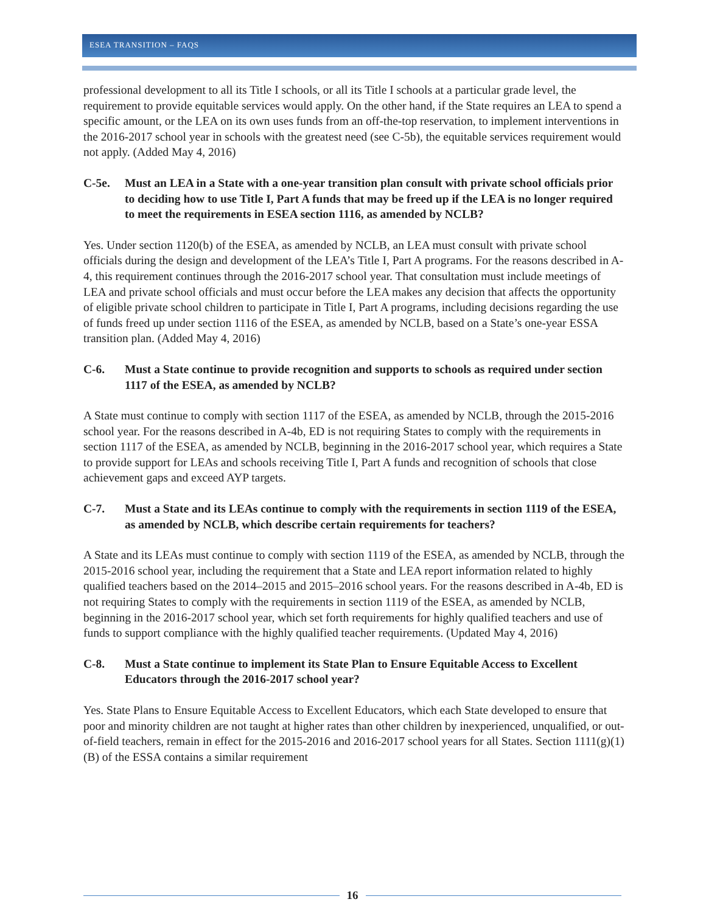ESEA TRANSITION – FAQS
professional development to all its Title I schools, or all its Title I schools at a particular grade level, the requirement to provide equitable services would apply. On the other hand, if the State requires an LEA to spend a specific amount, or the LEA on its own uses funds from an off-the-top reservation, to implement interventions in the 2016-2017 school year in schools with the greatest need (see C-5b), the equitable services requirement would not apply. (Added May 4, 2016)
C-5e. Must an LEA in a State with a one-year transition plan consult with private school officials prior to deciding how to use Title I, Part A funds that may be freed up if the LEA is no longer required to meet the requirements in ESEA section 1116, as amended by NCLB?
Yes. Under section 1120(b) of the ESEA, as amended by NCLB, an LEA must consult with private school officials during the design and development of the LEA’s Title I, Part A programs. For the reasons described in A-4, this requirement continues through the 2016-2017 school year. That consultation must include meetings of LEA and private school officials and must occur before the LEA makes any decision that affects the opportunity of eligible private school children to participate in Title I, Part A programs, including decisions regarding the use of funds freed up under section 1116 of the ESEA, as amended by NCLB, based on a State’s one-year ESSA transition plan. (Added May 4, 2016)
C-6. Must a State continue to provide recognition and supports to schools as required under section 1117 of the ESEA, as amended by NCLB?
A State must continue to comply with section 1117 of the ESEA, as amended by NCLB, through the 2015-2016 school year. For the reasons described in A-4b, ED is not requiring States to comply with the requirements in section 1117 of the ESEA, as amended by NCLB, beginning in the 2016-2017 school year, which requires a State to provide support for LEAs and schools receiving Title I, Part A funds and recognition of schools that close achievement gaps and exceed AYP targets.
C-7. Must a State and its LEAs continue to comply with the requirements in section 1119 of the ESEA, as amended by NCLB, which describe certain requirements for teachers?
A State and its LEAs must continue to comply with section 1119 of the ESEA, as amended by NCLB, through the 2015-2016 school year, including the requirement that a State and LEA report information related to highly qualified teachers based on the 2014–2015 and 2015–2016 school years. For the reasons described in A-4b, ED is not requiring States to comply with the requirements in section 1119 of the ESEA, as amended by NCLB, beginning in the 2016-2017 school year, which set forth requirements for highly qualified teachers and use of funds to support compliance with the highly qualified teacher requirements. (Updated May 4, 2016)
C-8. Must a State continue to implement its State Plan to Ensure Equitable Access to Excellent Educators through the 2016-2017 school year?
Yes. State Plans to Ensure Equitable Access to Excellent Educators, which each State developed to ensure that poor and minority children are not taught at higher rates than other children by inexperienced, unqualified, or out-of-field teachers, remain in effect for the 2015-2016 and 2016-2017 school years for all States. Section 1111(g)(1)(B) of the ESSA contains a similar requirement
16